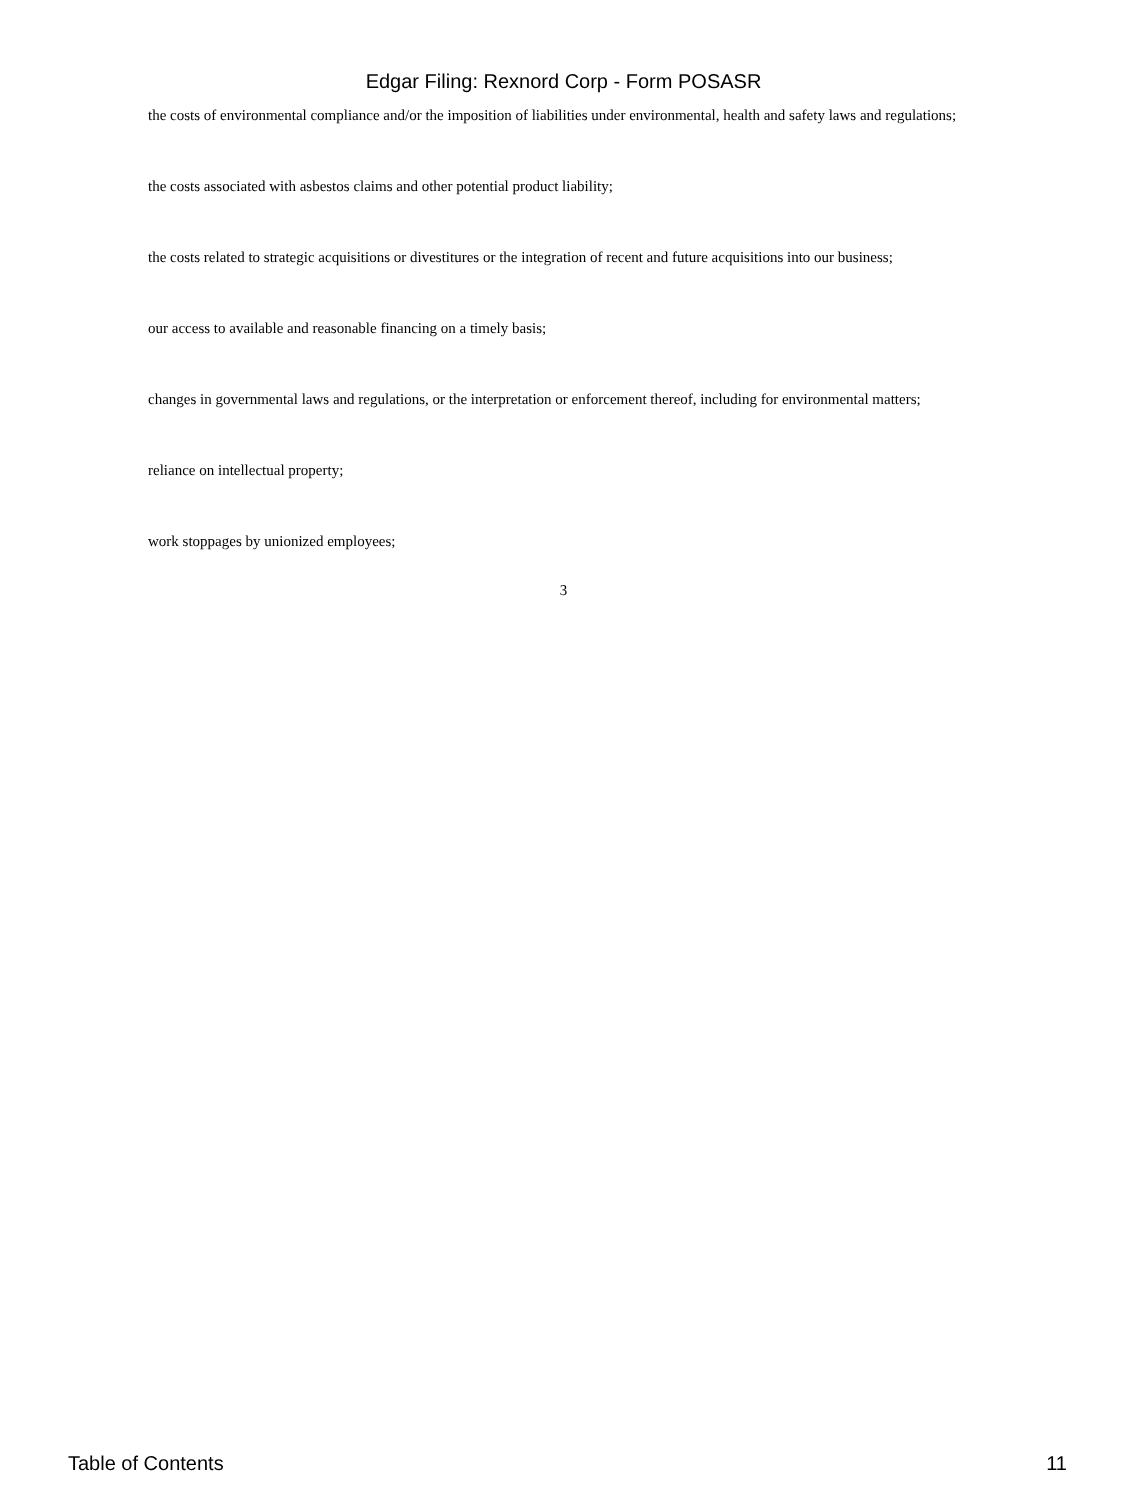Edgar Filing: Rexnord Corp - Form POSASR
the costs of environmental compliance and/or the imposition of liabilities under environmental, health and safety laws and regulations;
the costs associated with asbestos claims and other potential product liability;
the costs related to strategic acquisitions or divestitures or the integration of recent and future acquisitions into our business;
our access to available and reasonable financing on a timely basis;
changes in governmental laws and regulations, or the interpretation or enforcement thereof, including for environmental matters;
reliance on intellectual property;
work stoppages by unionized employees;
3
Table of Contents 11